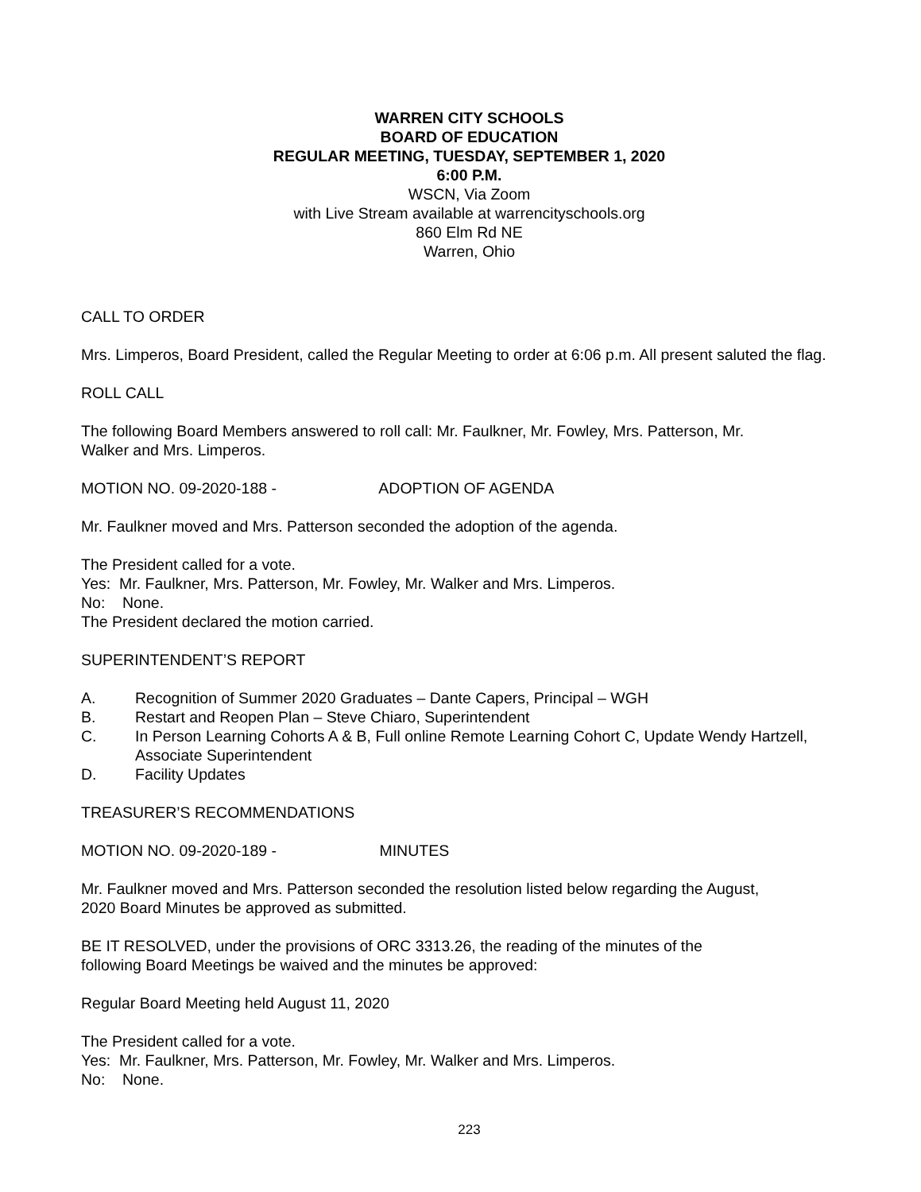WARREN CITY SCHOOLS
BOARD OF EDUCATION
REGULAR MEETING, TUESDAY, SEPTEMBER 1, 2020
6:00 P.M.
WSCN, Via Zoom
with Live Stream available at warrencityschools.org
860 Elm Rd NE
Warren, Ohio
CALL TO ORDER
Mrs. Limperos, Board President, called the Regular Meeting to order at 6:06 p.m. All present saluted the flag.
ROLL CALL
The following Board Members answered to roll call: Mr. Faulkner, Mr. Fowley, Mrs. Patterson, Mr.
Walker and Mrs. Limperos.
MOTION NO. 09-2020-188 - ADOPTION OF AGENDA
Mr. Faulkner moved and Mrs. Patterson seconded the adoption of the agenda.
The President called for a vote.
Yes: Mr. Faulkner, Mrs. Patterson, Mr. Fowley, Mr. Walker and Mrs. Limperos.
No: None.
The President declared the motion carried.
SUPERINTENDENT’S REPORT
A. Recognition of Summer 2020 Graduates – Dante Capers, Principal – WGH
B. Restart and Reopen Plan – Steve Chiaro, Superintendent
C. In Person Learning Cohorts A & B, Full online Remote Learning Cohort C, Update Wendy Hartzell, Associate Superintendent
D. Facility Updates
TREASURER’S RECOMMENDATIONS
MOTION NO. 09-2020-189 - MINUTES
Mr. Faulkner moved and Mrs. Patterson seconded the resolution listed below regarding the August,
2020 Board Minutes be approved as submitted.
BE IT RESOLVED, under the provisions of ORC 3313.26, the reading of the minutes of the
following Board Meetings be waived and the minutes be approved:
Regular Board Meeting held August 11, 2020
The President called for a vote.
Yes: Mr. Faulkner, Mrs. Patterson, Mr. Fowley, Mr. Walker and Mrs. Limperos.
No: None.
223